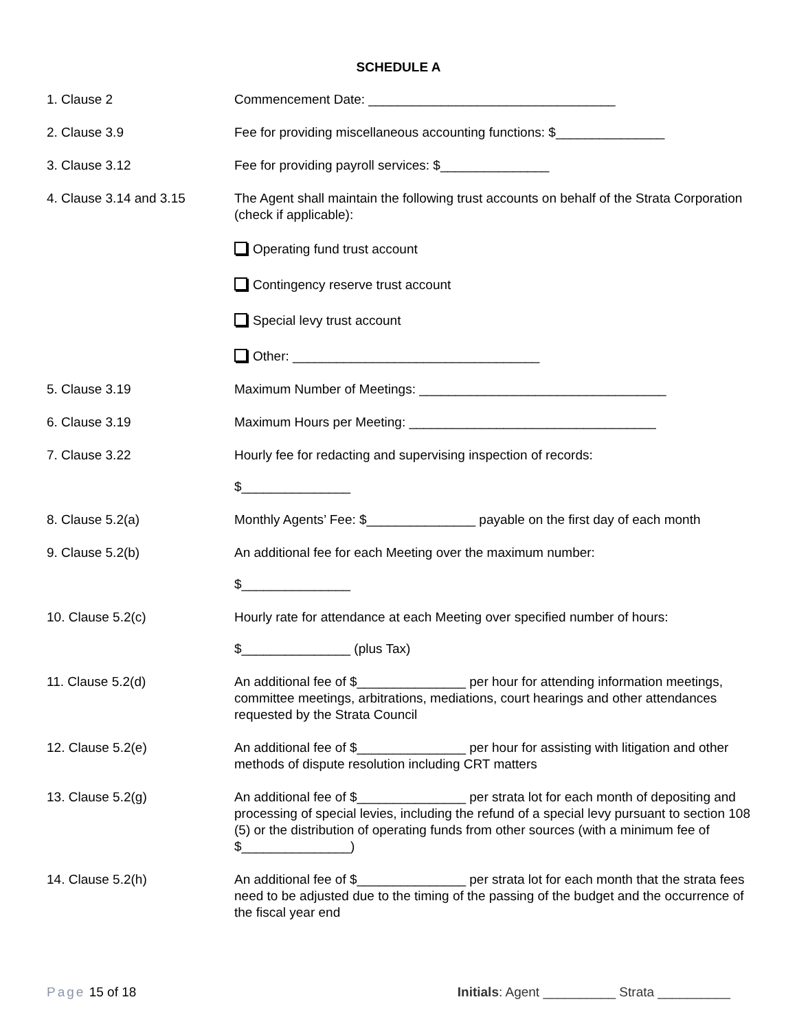SCHEDULE A
1. Clause 2 Commencement Date: __________________________________
2. Clause 3.9 Fee for providing miscellaneous accounting functions: $_______________
3. Clause 3.12 Fee for providing payroll services: $_______________
4. Clause 3.14 and 3.15 The Agent shall maintain the following trust accounts on behalf of the Strata Corporation (check if applicable):
Operating fund trust account
Contingency reserve trust account
Special levy trust account
Other: __________________________________
5. Clause 3.19 Maximum Number of Meetings: __________________________________
6. Clause 3.19 Maximum Hours per Meeting: __________________________________
7. Clause 3.22 Hourly fee for redacting and supervising inspection of records:
$_______________
8. Clause 5.2(a) Monthly Agents’ Fee: $_______________ payable on the first day of each month
9. Clause 5.2(b) An additional fee for each Meeting over the maximum number:
$_______________
10. Clause 5.2(c) Hourly rate for attendance at each Meeting over specified number of hours:
$_______________ (plus Tax)
11. Clause 5.2(d) An additional fee of $_______________ per hour for attending information meetings, committee meetings, arbitrations, mediations, court hearings and other attendances requested by the Strata Council
12. Clause 5.2(e) An additional fee of $_______________ per hour for assisting with litigation and other methods of dispute resolution including CRT matters
13. Clause 5.2(g) An additional fee of $_______________ per strata lot for each month of depositing and processing of special levies, including the refund of a special levy pursuant to section 108 (5) or the distribution of operating funds from other sources (with a minimum fee of $_______________)
14. Clause 5.2(h) An additional fee of $_______________ per strata lot for each month that the strata fees need to be adjusted due to the timing of the passing of the budget and the occurrence of the fiscal year end
Page 15 of 18 Initials: Agent __________ Strata __________